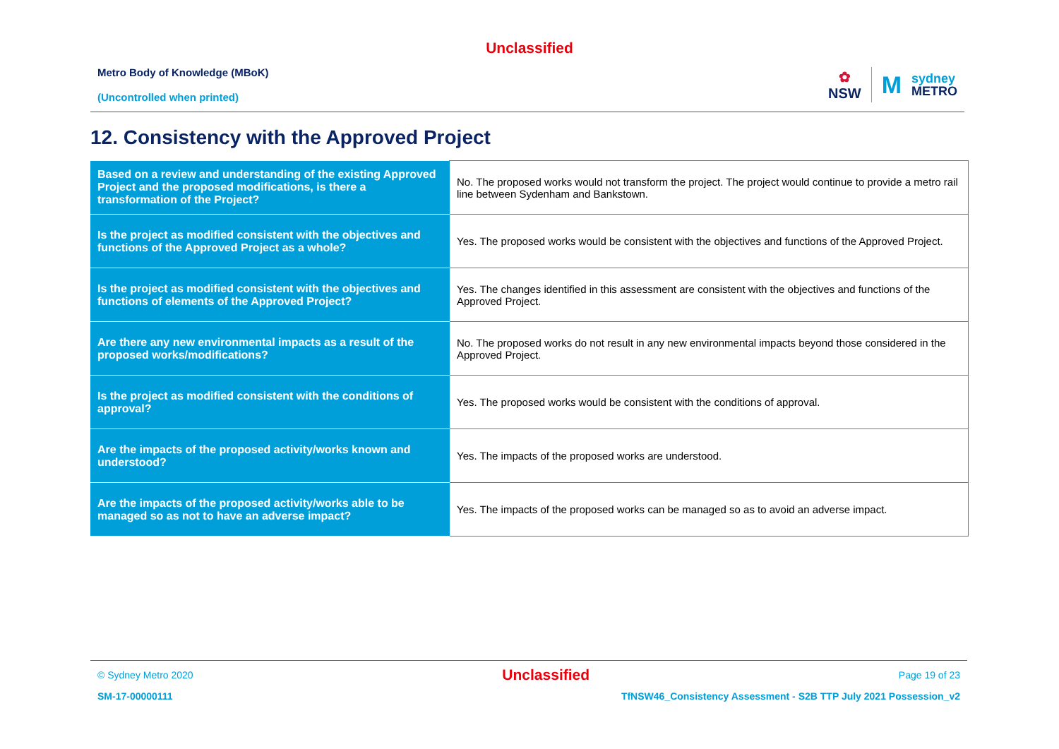Unclassified
Metro Body of Knowledge (MBoK)
(Uncontrolled when printed)
✿
NSW
M
sydney
METRO
12. Consistency with the Approved Project
| Based on a review and understanding of the existing Approved Project and the proposed modifications, is there a transformation of the Project? | No. The proposed works would not transform the project. The project would continue to provide a metro rail line between Sydenham and Bankstown. |
| Is the project as modified consistent with the objectives and functions of the Approved Project as a whole? | Yes. The proposed works would be consistent with the objectives and functions of the Approved Project. |
| Is the project as modified consistent with the objectives and functions of elements of the Approved Project? | Yes. The changes identified in this assessment are consistent with the objectives and functions of the Approved Project. |
| Are there any new environmental impacts as a result of the proposed works/modifications? | No. The proposed works do not result in any new environmental impacts beyond those considered in the Approved Project. |
| Is the project as modified consistent with the conditions of approval? | Yes. The proposed works would be consistent with the conditions of approval. |
| Are the impacts of the proposed activity/works known and understood? | Yes. The impacts of the proposed works are understood. |
| Are the impacts of the proposed activity/works able to be managed so as not to have an adverse impact? | Yes. The impacts of the proposed works can be managed so as to avoid an adverse impact. |
© Sydney Metro 2020 Unclassified Page 19 of 23
SM-17-00000111 TfNSW46_Consistency Assessment - S2B TTP July 2021 Possession_v2